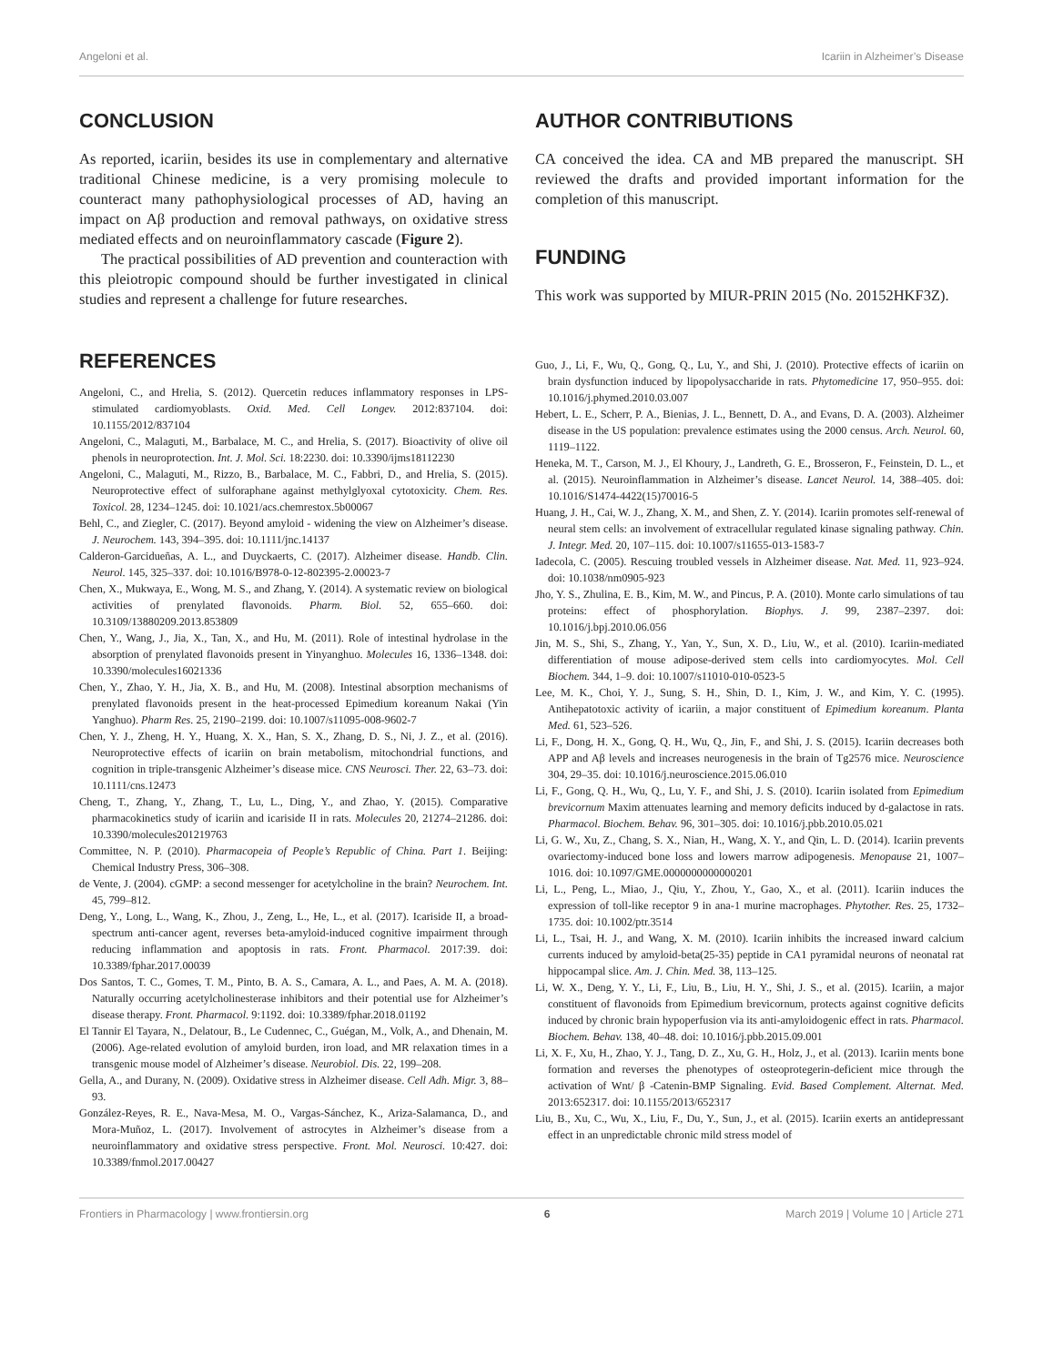Angeloni et al. Icariin in Alzheimer’s Disease
CONCLUSION
As reported, icariin, besides its use in complementary and alternative traditional Chinese medicine, is a very promising molecule to counteract many pathophysiological processes of AD, having an impact on Aβ production and removal pathways, on oxidative stress mediated effects and on neuroinflammatory cascade (Figure 2).
The practical possibilities of AD prevention and counteraction with this pleiotropic compound should be further investigated in clinical studies and represent a challenge for future researches.
AUTHOR CONTRIBUTIONS
CA conceived the idea. CA and MB prepared the manuscript. SH reviewed the drafts and provided important information for the completion of this manuscript.
FUNDING
This work was supported by MIUR-PRIN 2015 (No. 20152HKF3Z).
REFERENCES
Angeloni, C., and Hrelia, S. (2012). Quercetin reduces inflammatory responses in LPS-stimulated cardiomyoblasts. Oxid. Med. Cell Longev. 2012:837104. doi: 10.1155/2012/837104
Angeloni, C., Malaguti, M., Barbalace, M. C., and Hrelia, S. (2017). Bioactivity of olive oil phenols in neuroprotection. Int. J. Mol. Sci. 18:2230. doi: 10.3390/ijms18112230
Angeloni, C., Malaguti, M., Rizzo, B., Barbalace, M. C., Fabbri, D., and Hrelia, S. (2015). Neuroprotective effect of sulforaphane against methylglyoxal cytotoxicity. Chem. Res. Toxicol. 28, 1234–1245. doi: 10.1021/acs.chemrestox.5b00067
Behl, C., and Ziegler, C. (2017). Beyond amyloid - widening the view on Alzheimer’s disease. J. Neurochem. 143, 394–395. doi: 10.1111/jnc.14137
Calderon-Garcidueñas, A. L., and Duyckaerts, C. (2017). Alzheimer disease. Handb. Clin. Neurol. 145, 325–337. doi: 10.1016/B978-0-12-802395-2.00023-7
Chen, X., Mukwaya, E., Wong, M. S., and Zhang, Y. (2014). A systematic review on biological activities of prenylated flavonoids. Pharm. Biol. 52, 655–660. doi: 10.3109/13880209.2013.853809
Chen, Y., Wang, J., Jia, X., Tan, X., and Hu, M. (2011). Role of intestinal hydrolase in the absorption of prenylated flavonoids present in Yinyanghuo. Molecules 16, 1336–1348. doi: 10.3390/molecules16021336
Chen, Y., Zhao, Y. H., Jia, X. B., and Hu, M. (2008). Intestinal absorption mechanisms of prenylated flavonoids present in the heat-processed Epimedium koreanum Nakai (Yin Yanghuo). Pharm Res. 25, 2190–2199. doi: 10.1007/s11095-008-9602-7
Chen, Y. J., Zheng, H. Y., Huang, X. X., Han, S. X., Zhang, D. S., Ni, J. Z., et al. (2016). Neuroprotective effects of icariin on brain metabolism, mitochondrial functions, and cognition in triple-transgenic Alzheimer’s disease mice. CNS Neurosci. Ther. 22, 63–73. doi: 10.1111/cns.12473
Cheng, T., Zhang, Y., Zhang, T., Lu, L., Ding, Y., and Zhao, Y. (2015). Comparative pharmacokinetics study of icariin and icariside II in rats. Molecules 20, 21274–21286. doi: 10.3390/molecules201219763
Committee, N. P. (2010). Pharmacopeia of People’s Republic of China. Part 1. Beijing: Chemical Industry Press, 306–308.
de Vente, J. (2004). cGMP: a second messenger for acetylcholine in the brain? Neurochem. Int. 45, 799–812.
Deng, Y., Long, L., Wang, K., Zhou, J., Zeng, L., He, L., et al. (2017). Icariside II, a broad-spectrum anti-cancer agent, reverses beta-amyloid-induced cognitive impairment through reducing inflammation and apoptosis in rats. Front. Pharmacol. 2017:39. doi: 10.3389/fphar.2017.00039
Dos Santos, T. C., Gomes, T. M., Pinto, B. A. S., Camara, A. L., and Paes, A. M. A. (2018). Naturally occurring acetylcholinesterase inhibitors and their potential use for Alzheimer’s disease therapy. Front. Pharmacol. 9:1192. doi: 10.3389/fphar.2018.01192
El Tannir El Tayara, N., Delatour, B., Le Cudennec, C., Guégan, M., Volk, A., and Dhenain, M. (2006). Age-related evolution of amyloid burden, iron load, and MR relaxation times in a transgenic mouse model of Alzheimer’s disease. Neurobiol. Dis. 22, 199–208.
Gella, A., and Durany, N. (2009). Oxidative stress in Alzheimer disease. Cell Adh. Migr. 3, 88–93.
González-Reyes, R. E., Nava-Mesa, M. O., Vargas-Sánchez, K., Ariza-Salamanca, D., and Mora-Muñoz, L. (2017). Involvement of astrocytes in Alzheimer’s disease from a neuroinflammatory and oxidative stress perspective. Front. Mol. Neurosci. 10:427. doi: 10.3389/fnmol.2017.00427
Guo, J., Li, F., Wu, Q., Gong, Q., Lu, Y., and Shi, J. (2010). Protective effects of icariin on brain dysfunction induced by lipopolysaccharide in rats. Phytomedicine 17, 950–955. doi: 10.1016/j.phymed.2010.03.007
Hebert, L. E., Scherr, P. A., Bienias, J. L., Bennett, D. A., and Evans, D. A. (2003). Alzheimer disease in the US population: prevalence estimates using the 2000 census. Arch. Neurol. 60, 1119–1122.
Heneka, M. T., Carson, M. J., El Khoury, J., Landreth, G. E., Brosseron, F., Feinstein, D. L., et al. (2015). Neuroinflammation in Alzheimer’s disease. Lancet Neurol. 14, 388–405. doi: 10.1016/S1474-4422(15)70016-5
Huang, J. H., Cai, W. J., Zhang, X. M., and Shen, Z. Y. (2014). Icariin promotes self-renewal of neural stem cells: an involvement of extracellular regulated kinase signaling pathway. Chin. J. Integr. Med. 20, 107–115. doi: 10.1007/s11655-013-1583-7
Iadecola, C. (2005). Rescuing troubled vessels in Alzheimer disease. Nat. Med. 11, 923–924. doi: 10.1038/nm0905-923
Jho, Y. S., Zhulina, E. B., Kim, M. W., and Pincus, P. A. (2010). Monte carlo simulations of tau proteins: effect of phosphorylation. Biophys. J. 99, 2387–2397. doi: 10.1016/j.bpj.2010.06.056
Jin, M. S., Shi, S., Zhang, Y., Yan, Y., Sun, X. D., Liu, W., et al. (2010). Icariin-mediated differentiation of mouse adipose-derived stem cells into cardiomyocytes. Mol. Cell Biochem. 344, 1–9. doi: 10.1007/s11010-010-0523-5
Lee, M. K., Choi, Y. J., Sung, S. H., Shin, D. I., Kim, J. W., and Kim, Y. C. (1995). Antihepatotoxic activity of icariin, a major constituent of Epimedium koreanum. Planta Med. 61, 523–526.
Li, F., Dong, H. X., Gong, Q. H., Wu, Q., Jin, F., and Shi, J. S. (2015). Icariin decreases both APP and Aβ levels and increases neurogenesis in the brain of Tg2576 mice. Neuroscience 304, 29–35. doi: 10.1016/j.neuroscience.2015.06.010
Li, F., Gong, Q. H., Wu, Q., Lu, Y. F., and Shi, J. S. (2010). Icariin isolated from Epimedium brevicornum Maxim attenuates learning and memory deficits induced by d-galactose in rats. Pharmacol. Biochem. Behav. 96, 301–305. doi: 10.1016/j.pbb.2010.05.021
Li, G. W., Xu, Z., Chang, S. X., Nian, H., Wang, X. Y., and Qin, L. D. (2014). Icariin prevents ovariectomy-induced bone loss and lowers marrow adipogenesis. Menopause 21, 1007–1016. doi: 10.1097/GME.0000000000000201
Li, L., Peng, L., Miao, J., Qiu, Y., Zhou, Y., Gao, X., et al. (2011). Icariin induces the expression of toll-like receptor 9 in ana-1 murine macrophages. Phytother. Res. 25, 1732–1735. doi: 10.1002/ptr.3514
Li, L., Tsai, H. J., and Wang, X. M. (2010). Icariin inhibits the increased inward calcium currents induced by amyloid-beta(25-35) peptide in CA1 pyramidal neurons of neonatal rat hippocampal slice. Am. J. Chin. Med. 38, 113–125.
Li, W. X., Deng, Y. Y., Li, F., Liu, B., Liu, H. Y., Shi, J. S., et al. (2015). Icariin, a major constituent of flavonoids from Epimedium brevicornum, protects against cognitive deficits induced by chronic brain hypoperfusion via its anti-amyloidogenic effect in rats. Pharmacol. Biochem. Behav. 138, 40–48. doi: 10.1016/j.pbb.2015.09.001
Li, X. F., Xu, H., Zhao, Y. J., Tang, D. Z., Xu, G. H., Holz, J., et al. (2013). Icariin ments bone formation and reverses the phenotypes of osteoprotegerin-deficient mice through the activation of Wnt/ β -Catenin-BMP Signaling. Evid. Based Complement. Alternat. Med. 2013:652317. doi: 10.1155/2013/652317
Liu, B., Xu, C., Wu, X., Liu, F., Du, Y., Sun, J., et al. (2015). Icariin exerts an antidepressant effect in an unpredictable chronic mild stress model of
Frontiers in Pharmacology | www.frontiersin.org 6 March 2019 | Volume 10 | Article 271